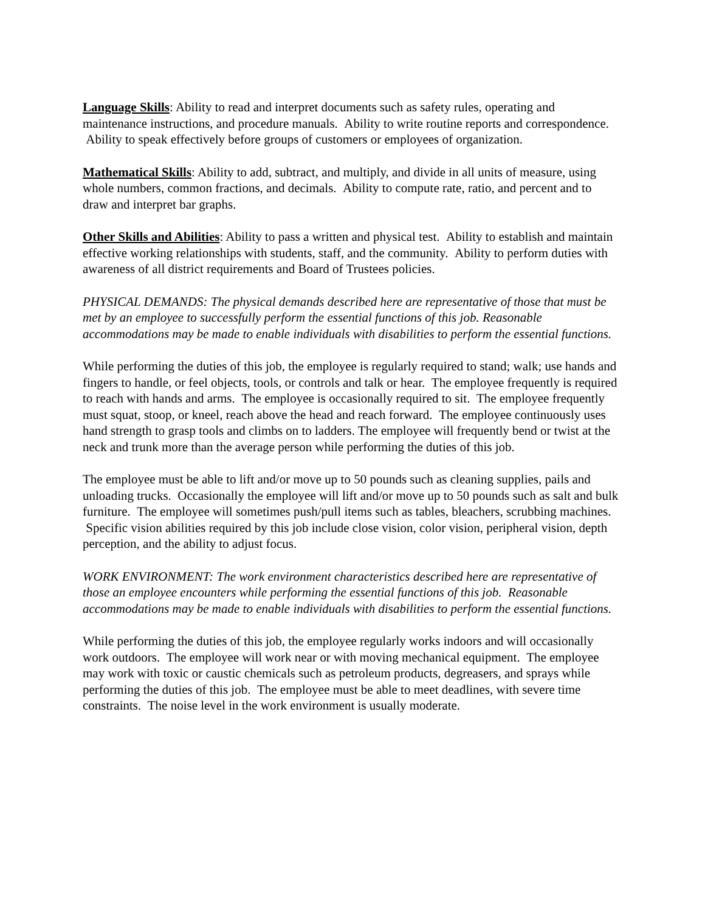Language Skills: Ability to read and interpret documents such as safety rules, operating and maintenance instructions, and procedure manuals. Ability to write routine reports and correspondence. Ability to speak effectively before groups of customers or employees of organization.
Mathematical Skills: Ability to add, subtract, and multiply, and divide in all units of measure, using whole numbers, common fractions, and decimals. Ability to compute rate, ratio, and percent and to draw and interpret bar graphs.
Other Skills and Abilities: Ability to pass a written and physical test. Ability to establish and maintain effective working relationships with students, staff, and the community. Ability to perform duties with awareness of all district requirements and Board of Trustees policies.
PHYSICAL DEMANDS: The physical demands described here are representative of those that must be met by an employee to successfully perform the essential functions of this job. Reasonable accommodations may be made to enable individuals with disabilities to perform the essential functions.
While performing the duties of this job, the employee is regularly required to stand; walk; use hands and fingers to handle, or feel objects, tools, or controls and talk or hear. The employee frequently is required to reach with hands and arms. The employee is occasionally required to sit. The employee frequently must squat, stoop, or kneel, reach above the head and reach forward. The employee continuously uses hand strength to grasp tools and climbs on to ladders. The employee will frequently bend or twist at the neck and trunk more than the average person while performing the duties of this job.
The employee must be able to lift and/or move up to 50 pounds such as cleaning supplies, pails and unloading trucks. Occasionally the employee will lift and/or move up to 50 pounds such as salt and bulk furniture. The employee will sometimes push/pull items such as tables, bleachers, scrubbing machines. Specific vision abilities required by this job include close vision, color vision, peripheral vision, depth perception, and the ability to adjust focus.
WORK ENVIRONMENT: The work environment characteristics described here are representative of those an employee encounters while performing the essential functions of this job. Reasonable accommodations may be made to enable individuals with disabilities to perform the essential functions.
While performing the duties of this job, the employee regularly works indoors and will occasionally work outdoors. The employee will work near or with moving mechanical equipment. The employee may work with toxic or caustic chemicals such as petroleum products, degreasers, and sprays while performing the duties of this job. The employee must be able to meet deadlines, with severe time constraints. The noise level in the work environment is usually moderate.